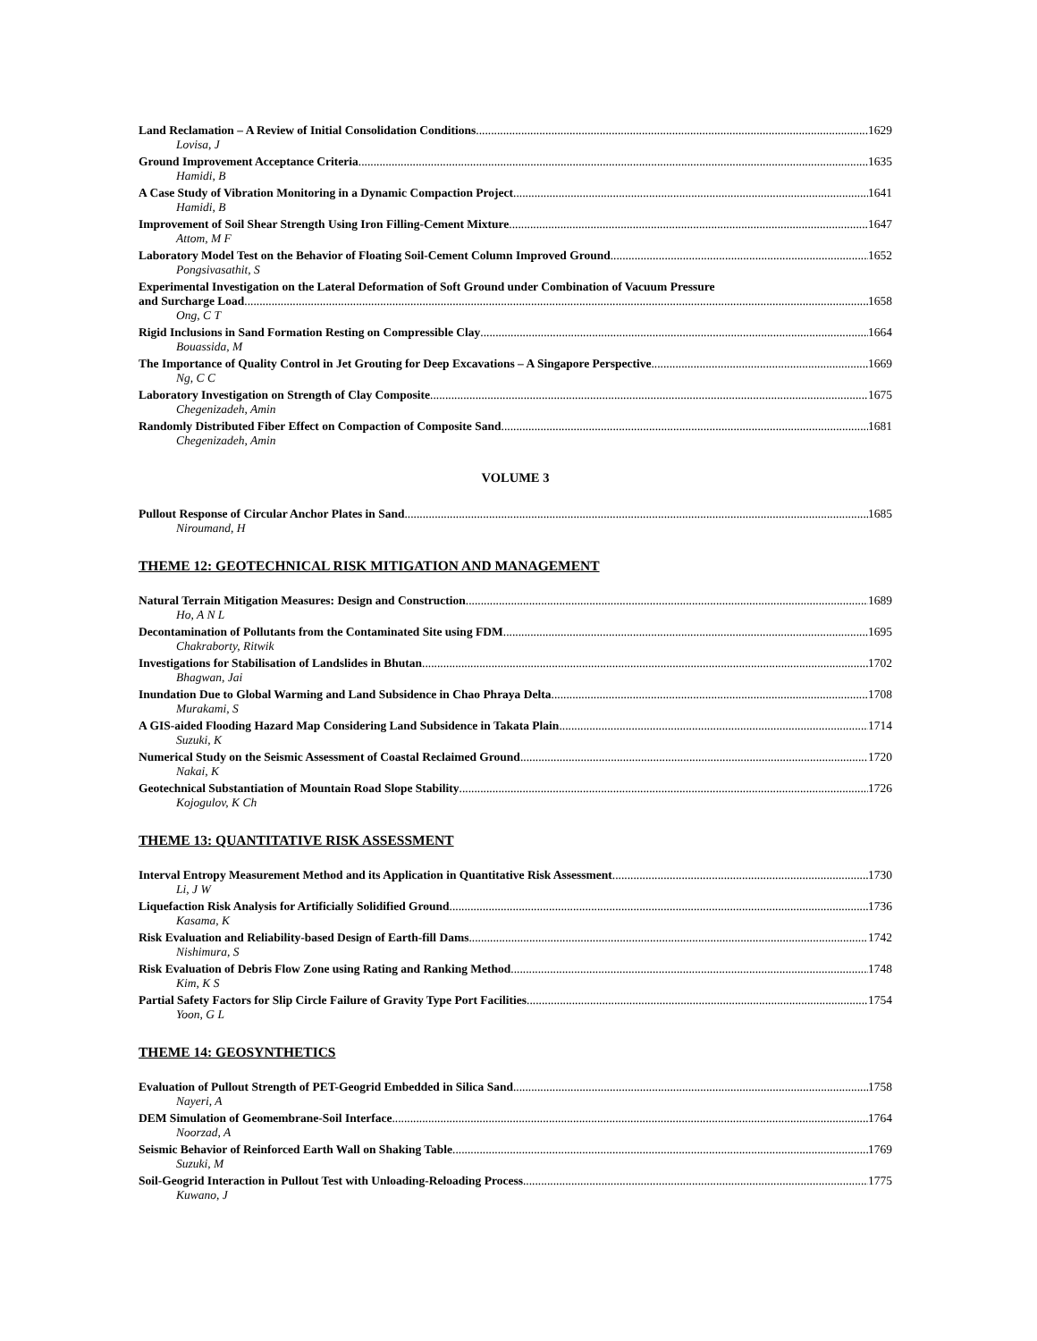Land Reclamation – A Review of Initial Consolidation Conditions 1629
Lovisa, J
Ground Improvement Acceptance Criteria 1635
Hamidi, B
A Case Study of Vibration Monitoring in a Dynamic Compaction Project 1641
Hamidi, B
Improvement of Soil Shear Strength Using Iron Filling-Cement Mixture 1647
Attom, M F
Laboratory Model Test on the Behavior of Floating Soil-Cement Column Improved Ground 1652
Pongsivasathit, S
Experimental Investigation on the Lateral Deformation of Soft Ground under Combination of Vacuum Pressure
and Surcharge Load 1658
Ong, C T
Rigid Inclusions in Sand Formation Resting on Compressible Clay 1664
Bouassida, M
The Importance of Quality Control in Jet Grouting for Deep Excavations – A Singapore Perspective 1669
Ng, C C
Laboratory Investigation on Strength of Clay Composite 1675
Chegenizadeh, Amin
Randomly Distributed Fiber Effect on Compaction of Composite Sand 1681
Chegenizadeh, Amin
VOLUME 3
Pullout Response of Circular Anchor Plates in Sand 1685
Niroumand, H
THEME 12: GEOTECHNICAL RISK MITIGATION AND MANAGEMENT
Natural Terrain Mitigation Measures: Design and Construction 1689
Ho, A N L
Decontamination of Pollutants from the Contaminated Site using FDM 1695
Chakraborty, Ritwik
Investigations for Stabilisation of Landslides in Bhutan 1702
Bhagwan, Jai
Inundation Due to Global Warming and Land Subsidence in Chao Phraya Delta 1708
Murakami, S
A GIS-aided Flooding Hazard Map Considering Land Subsidence in Takata Plain 1714
Suzuki, K
Numerical Study on the Seismic Assessment of Coastal Reclaimed Ground 1720
Nakai, K
Geotechnical Substantiation of Mountain Road Slope Stability 1726
Kojogulov, K Ch
THEME 13: QUANTITATIVE RISK ASSESSMENT
Interval Entropy Measurement Method and its Application in Quantitative Risk Assessment 1730
Li, J W
Liquefaction Risk Analysis for Artificially Solidified Ground 1736
Kasama, K
Risk Evaluation and Reliability-based Design of Earth-fill Dams 1742
Nishimura, S
Risk Evaluation of Debris Flow Zone using Rating and Ranking Method 1748
Kim, K S
Partial Safety Factors for Slip Circle Failure of Gravity Type Port Facilities 1754
Yoon, G L
THEME 14: GEOSYNTHETICS
Evaluation of Pullout Strength of PET-Geogrid Embedded in Silica Sand 1758
Nayeri, A
DEM Simulation of Geomembrane-Soil Interface 1764
Noorzad, A
Seismic Behavior of Reinforced Earth Wall on Shaking Table 1769
Suzuki, M
Soil-Geogrid Interaction in Pullout Test with Unloading-Reloading Process 1775
Kuwano, J